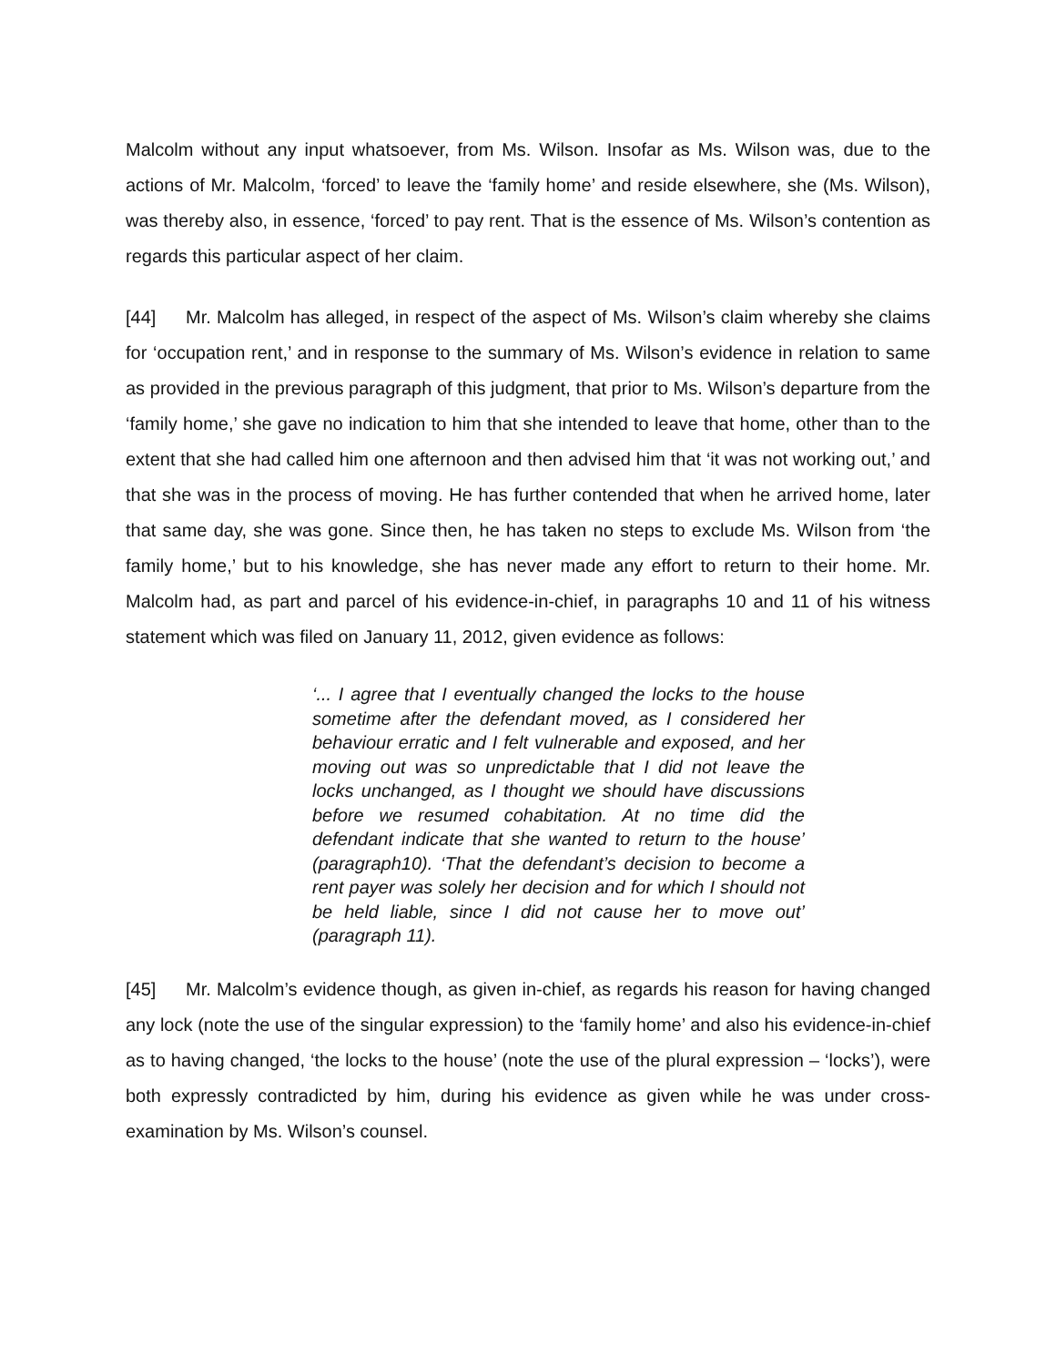Malcolm without any input whatsoever, from Ms. Wilson. Insofar as Ms. Wilson was, due to the actions of Mr. Malcolm, ‘forced’ to leave the ‘family home’ and reside elsewhere, she (Ms. Wilson), was thereby also, in essence, ‘forced’ to pay rent. That is the essence of Ms. Wilson’s contention as regards this particular aspect of her claim.
[44] Mr. Malcolm has alleged, in respect of the aspect of Ms. Wilson’s claim whereby she claims for ‘occupation rent,’ and in response to the summary of Ms. Wilson’s evidence in relation to same as provided in the previous paragraph of this judgment, that prior to Ms. Wilson’s departure from the ‘family home,’ she gave no indication to him that she intended to leave that home, other than to the extent that she had called him one afternoon and then advised him that ‘it was not working out,’ and that she was in the process of moving. He has further contended that when he arrived home, later that same day, she was gone. Since then, he has taken no steps to exclude Ms. Wilson from ‘the family home,’ but to his knowledge, she has never made any effort to return to their home. Mr. Malcolm had, as part and parcel of his evidence-in-chief, in paragraphs 10 and 11 of his witness statement which was filed on January 11, 2012, given evidence as follows:
‘... I agree that I eventually changed the locks to the house sometime after the defendant moved, as I considered her behaviour erratic and I felt vulnerable and exposed, and her moving out was so unpredictable that I did not leave the locks unchanged, as I thought we should have discussions before we resumed cohabitation. At no time did the defendant indicate that she wanted to return to the house’ (paragraph10). ‘That the defendant’s decision to become a rent payer was solely her decision and for which I should not be held liable, since I did not cause her to move out’ (paragraph 11).
[45] Mr. Malcolm’s evidence though, as given in-chief, as regards his reason for having changed any lock (note the use of the singular expression) to the ‘family home’ and also his evidence-in-chief as to having changed, ‘the locks to the house’ (note the use of the plural expression – ‘locks’), were both expressly contradicted by him, during his evidence as given while he was under cross-examination by Ms. Wilson’s counsel.